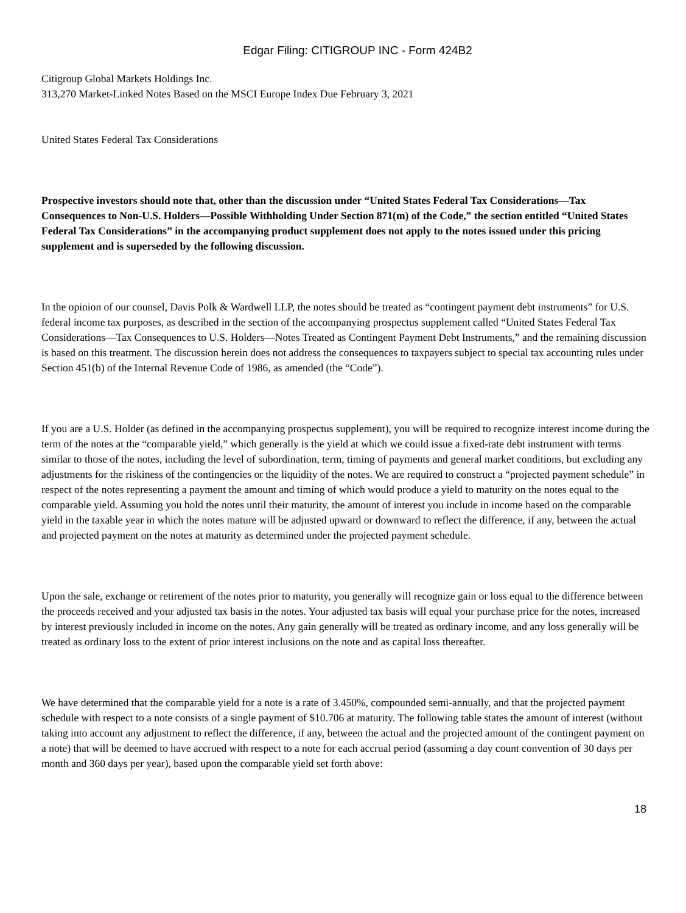Edgar Filing: CITIGROUP INC - Form 424B2
Citigroup Global Markets Holdings Inc.
313,270 Market-Linked Notes Based on the MSCI Europe Index Due February 3, 2021
United States Federal Tax Considerations
Prospective investors should note that, other than the discussion under “United States Federal Tax Considerations—Tax Consequences to Non-U.S. Holders—Possible Withholding Under Section 871(m) of the Code,” the section entitled “United States Federal Tax Considerations” in the accompanying product supplement does not apply to the notes issued under this pricing supplement and is superseded by the following discussion.
In the opinion of our counsel, Davis Polk & Wardwell LLP, the notes should be treated as “contingent payment debt instruments” for U.S. federal income tax purposes, as described in the section of the accompanying prospectus supplement called “United States Federal Tax Considerations—Tax Consequences to U.S. Holders—Notes Treated as Contingent Payment Debt Instruments,” and the remaining discussion is based on this treatment. The discussion herein does not address the consequences to taxpayers subject to special tax accounting rules under Section 451(b) of the Internal Revenue Code of 1986, as amended (the “Code”).
If you are a U.S. Holder (as defined in the accompanying prospectus supplement), you will be required to recognize interest income during the term of the notes at the “comparable yield,” which generally is the yield at which we could issue a fixed-rate debt instrument with terms similar to those of the notes, including the level of subordination, term, timing of payments and general market conditions, but excluding any adjustments for the riskiness of the contingencies or the liquidity of the notes. We are required to construct a “projected payment schedule” in respect of the notes representing a payment the amount and timing of which would produce a yield to maturity on the notes equal to the comparable yield. Assuming you hold the notes until their maturity, the amount of interest you include in income based on the comparable yield in the taxable year in which the notes mature will be adjusted upward or downward to reflect the difference, if any, between the actual and projected payment on the notes at maturity as determined under the projected payment schedule.
Upon the sale, exchange or retirement of the notes prior to maturity, you generally will recognize gain or loss equal to the difference between the proceeds received and your adjusted tax basis in the notes. Your adjusted tax basis will equal your purchase price for the notes, increased by interest previously included in income on the notes. Any gain generally will be treated as ordinary income, and any loss generally will be treated as ordinary loss to the extent of prior interest inclusions on the note and as capital loss thereafter.
We have determined that the comparable yield for a note is a rate of 3.450%, compounded semi-annually, and that the projected payment schedule with respect to a note consists of a single payment of $10.706 at maturity. The following table states the amount of interest (without taking into account any adjustment to reflect the difference, if any, between the actual and the projected amount of the contingent payment on a note) that will be deemed to have accrued with respect to a note for each accrual period (assuming a day count convention of 30 days per month and 360 days per year), based upon the comparable yield set forth above:
18